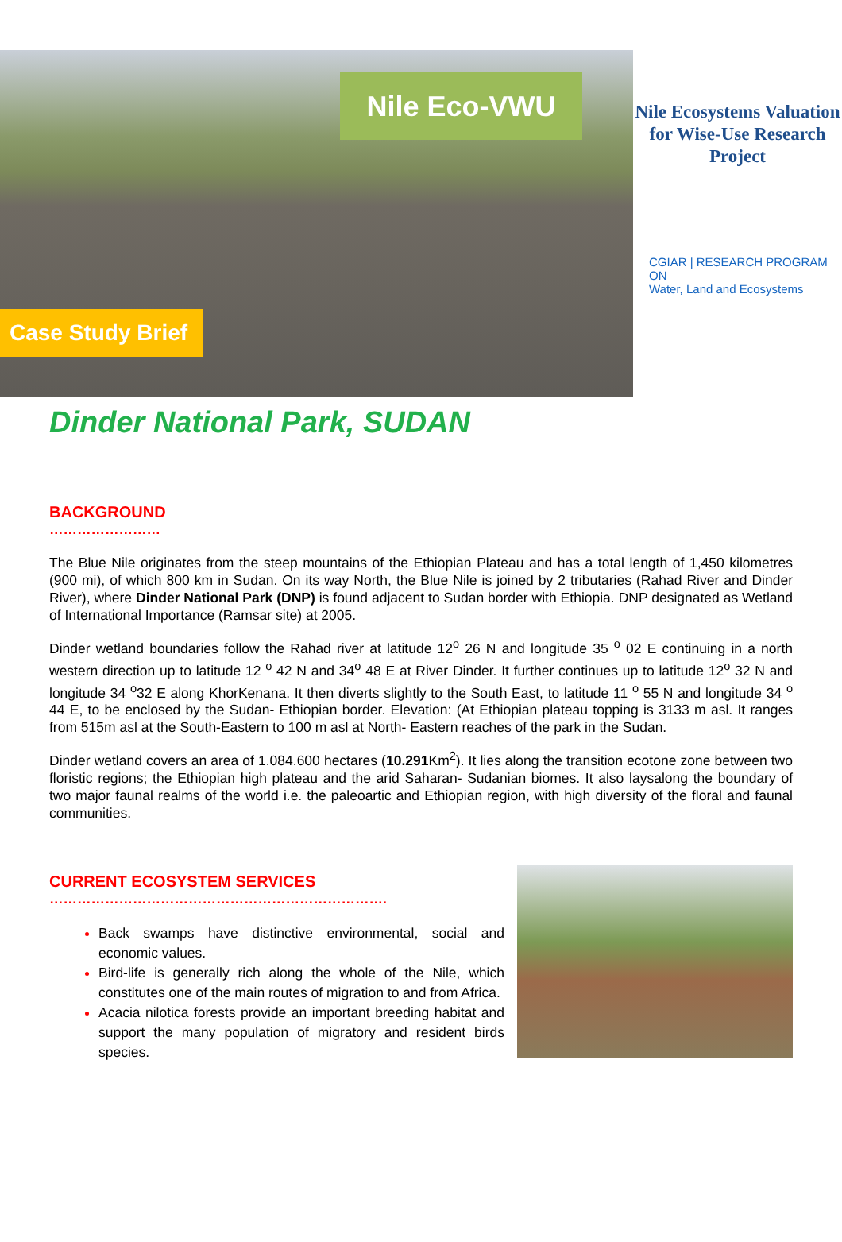Nile Eco-VWU
Case Study Brief
Nile Ecosystems Valuation for Wise-Use Research Project
CGIAR | RESEARCH PROGRAM ON
Water, Land and Ecosystems
Dinder National Park, SUDAN
BACKGROUND
……………………
The Blue Nile originates from the steep mountains of the Ethiopian Plateau and has a total length of 1,450 kilometres (900 mi), of which 800 km in Sudan. On its way North, the Blue Nile is joined by 2 tributaries (Rahad River and Dinder River), where Dinder National Park (DNP) is found adjacent to Sudan border with Ethiopia. DNP designated as Wetland of International Importance (Ramsar site) at 2005.
Dinder wetland boundaries follow the Rahad river at latitude 12<sup>o</sup> 26 N and longitude 35 <sup>o</sup> 02 E continuing in a north western direction up to latitude 12 <sup>o</sup> 42 N and 34<sup>o</sup> 48 E at River Dinder. It further continues up to latitude 12<sup>o</sup> 32 N and longitude 34 <sup>o</sup>32 E along KhorKenana. It then diverts slightly to the South East, to latitude 11 <sup>o</sup> 55 N and longitude 34 <sup>o</sup> 44 E, to be enclosed by the Sudan- Ethiopian border. Elevation: (At Ethiopian plateau topping is 3133 m asl. It ranges from 515m asl at the South-Eastern to 100 m asl at North- Eastern reaches of the park in the Sudan.
Dinder wetland covers an area of 1.084.600 hectares (10.291 Km<sup>2</sup>). It lies along the transition ecotone zone between two floristic regions; the Ethiopian high plateau and the arid Saharan- Sudanian biomes. It also laysalong the boundary of two major faunal realms of the world i.e. the paleoartic and Ethiopian region, with high diversity of the floral and faunal communities.
CURRENT ECOSYSTEM SERVICES
……………………………………………………………….
Back swamps have distinctive environmental, social and economic values.
Bird-life is generally rich along the whole of the Nile, which constitutes one of the main routes of migration to and from Africa.
Acacia nilotica forests provide an important breeding habitat and support the many population of migratory and resident birds species.